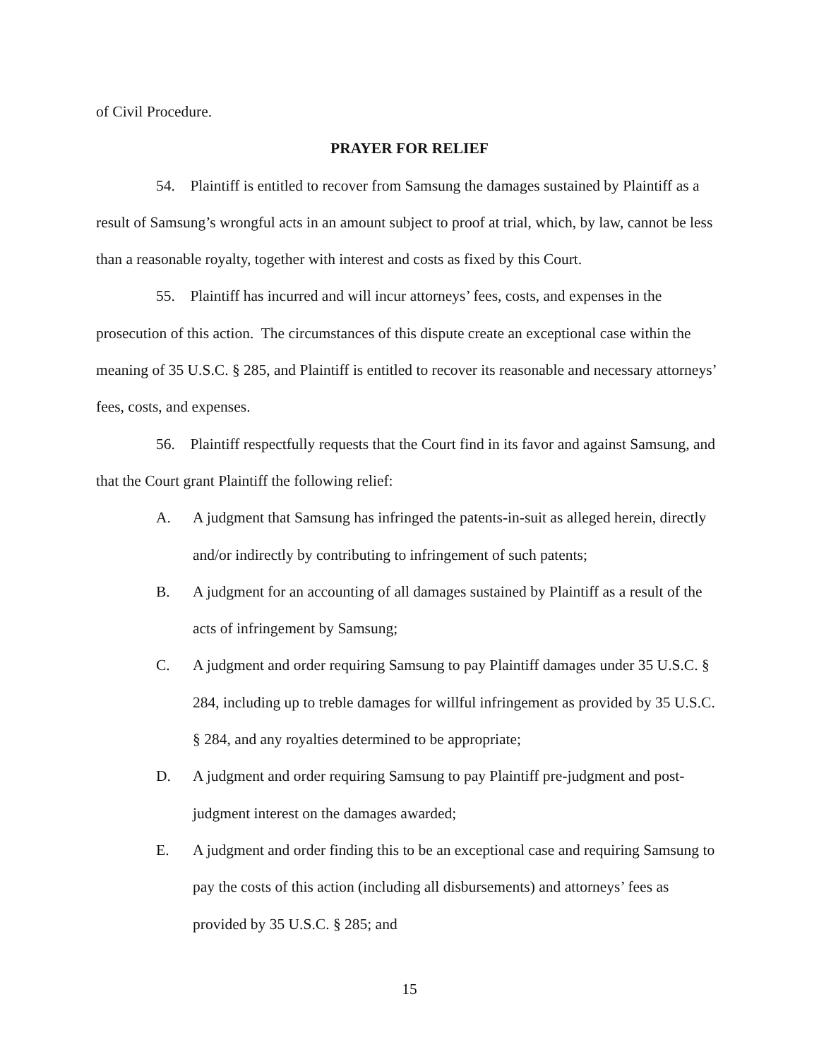of Civil Procedure.
PRAYER FOR RELIEF
54. Plaintiff is entitled to recover from Samsung the damages sustained by Plaintiff as a result of Samsung’s wrongful acts in an amount subject to proof at trial, which, by law, cannot be less than a reasonable royalty, together with interest and costs as fixed by this Court.
55. Plaintiff has incurred and will incur attorneys’ fees, costs, and expenses in the prosecution of this action. The circumstances of this dispute create an exceptional case within the meaning of 35 U.S.C. § 285, and Plaintiff is entitled to recover its reasonable and necessary attorneys’ fees, costs, and expenses.
56. Plaintiff respectfully requests that the Court find in its favor and against Samsung, and that the Court grant Plaintiff the following relief:
A. A judgment that Samsung has infringed the patents-in-suit as alleged herein, directly and/or indirectly by contributing to infringement of such patents;
B. A judgment for an accounting of all damages sustained by Plaintiff as a result of the acts of infringement by Samsung;
C. A judgment and order requiring Samsung to pay Plaintiff damages under 35 U.S.C. § 284, including up to treble damages for willful infringement as provided by 35 U.S.C. § 284, and any royalties determined to be appropriate;
D. A judgment and order requiring Samsung to pay Plaintiff pre-judgment and post-judgment interest on the damages awarded;
E. A judgment and order finding this to be an exceptional case and requiring Samsung to pay the costs of this action (including all disbursements) and attorneys’ fees as provided by 35 U.S.C. § 285; and
15